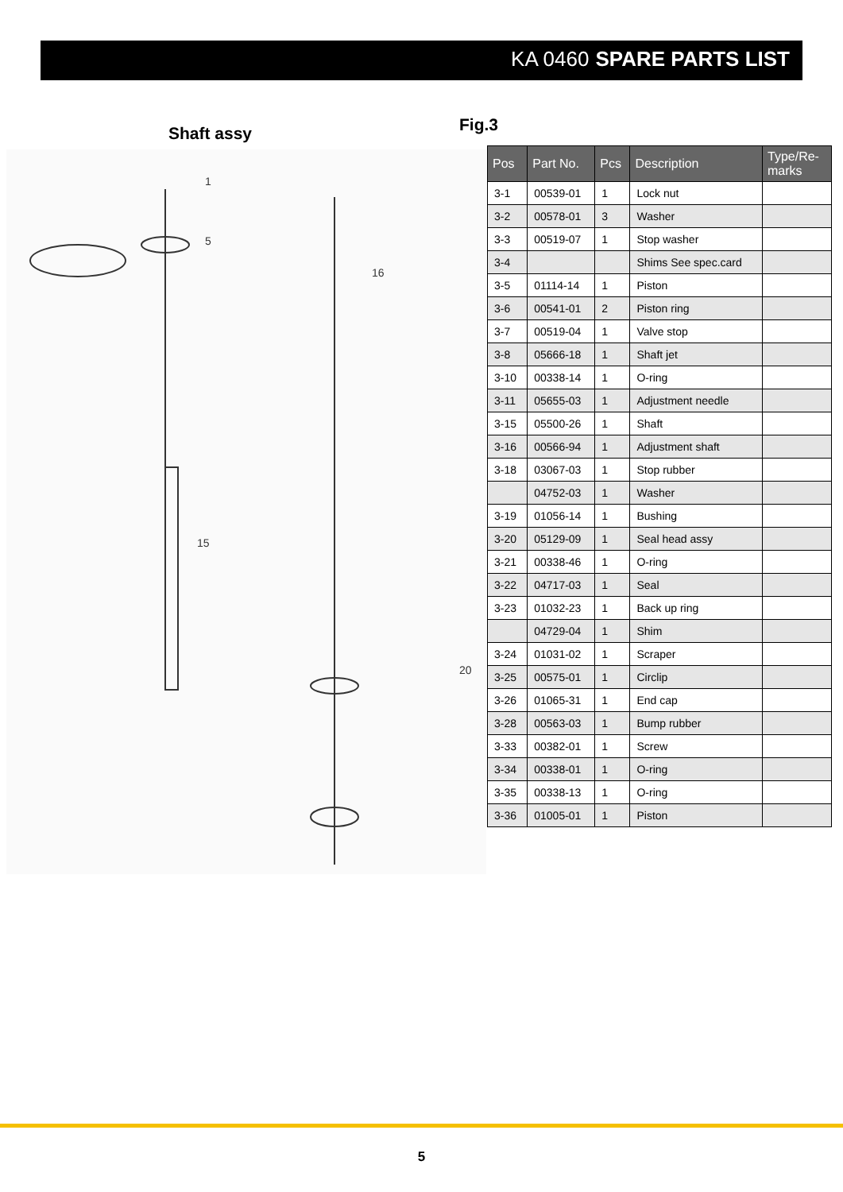KA 0460 SPARE PARTS LIST
Shaft assy
1
5
16
20
15
Fig.3
| Pos | Part No. | Pcs | Description | Type/Re- marks |
| --- | --- | --- | --- | --- |
| 3-1 | 00539-01 | 1 | Lock nut | |
| 3-2 | 00578-01 | 3 | Washer | |
| 3-3 | 00519-07 | 1 | Stop washer | |
| 3-4 | | | Shims See spec.card | |
| 3-5 | 01114-14 | 1 | Piston | |
| 3-6 | 00541-01 | 2 | Piston ring | |
| 3-7 | 00519-04 | 1 | Valve stop | |
| 3-8 | 05666-18 | 1 | Shaft jet | |
| 3-10 | 00338-14 | 1 | O-ring | |
| 3-11 | 05655-03 | 1 | Adjustment needle | |
| 3-15 | 05500-26 | 1 | Shaft | |
| 3-16 | 00566-94 | 1 | Adjustment shaft | |
| 3-18 | 03067-03 | 1 | Stop rubber | |
| | 04752-03 | 1 | Washer | |
| 3-19 | 01056-14 | 1 | Bushing | |
| 3-20 | 05129-09 | 1 | Seal head assy | |
| 3-21 | 00338-46 | 1 | O-ring | |
| 3-22 | 04717-03 | 1 | Seal | |
| 3-23 | 01032-23 | 1 | Back up ring | |
| | 04729-04 | 1 | Shim | |
| 3-24 | 01031-02 | 1 | Scraper | |
| 3-25 | 00575-01 | 1 | Circlip | |
| 3-26 | 01065-31 | 1 | End cap | |
| 3-28 | 00563-03 | 1 | Bump rubber | |
| 3-33 | 00382-01 | 1 | Screw | |
| 3-34 | 00338-01 | 1 | O-ring | |
| 3-35 | 00338-13 | 1 | O-ring | |
| 3-36 | 01005-01 | 1 | Piston | |
5